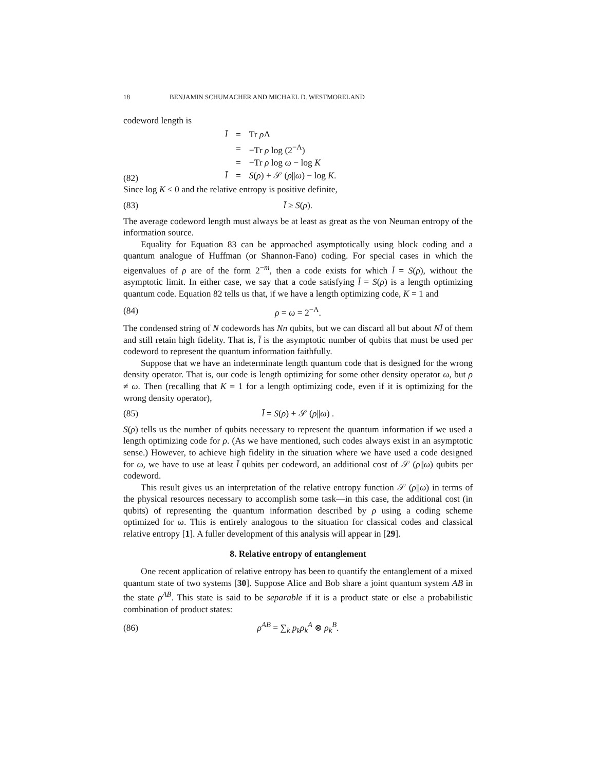18 BENJAMIN SCHUMACHER AND MICHAEL D. WESTMORELAND
codeword length is
(82)
| l̄ | = | Tr ρ Λ |
| | = | −Tr ρ log (2<sup>−Λ</sup>) |
| | = | −Tr ρ log ω − log K |
| l̄ | = | S ( ρ ) + 𝒮 ( ρ // ω ) − log K . |
Since log K ≤ 0 and the relative entropy is positive definite,
(83) l̄ ≥ S(ρ).
The average codeword length must always be at least as great as the von Neuman entropy of the information source.
Equality for Equation 83 can be approached asymptotically using block coding and a quantum analogue of Huffman (or Shannon-Fano) coding. For special cases in which the eigenvalues of ρ are of the form 2<sup>−m</sup>, then a code exists for which l̄ = S(ρ), without the asymptotic limit. In either case, we say that a code satisfying l̄ = S(ρ) is a length optimizing quantum code. Equation 82 tells us that, if we have a length optimizing code, K = 1 and
(84) ρ = ω = 2<sup>−Λ</sup>.
The condensed string of N codewords has Nn qubits, but we can discard all but about Nl̄ of them and still retain high fidelity. That is, l̄ is the asymptotic number of qubits that must be used per codeword to represent the quantum information faithfully.
Suppose that we have an indeterminate length quantum code that is designed for the wrong density operator. That is, our code is length optimizing for some other density operator ω, but ρ ≠ ω. Then (recalling that K = 1 for a length optimizing code, even if it is optimizing for the wrong density operator),
(85) l̄ = S(ρ) + 𝒮 (ρ||ω) .
S(ρ) tells us the number of qubits necessary to represent the quantum information if we used a length optimizing code for ρ. (As we have mentioned, such codes always exist in an asymptotic sense.) However, to achieve high fidelity in the situation where we have used a code designed for ω, we have to use at least l̄ qubits per codeword, an additional cost of 𝒮 (ρ||ω) qubits per codeword.
This result gives us an interpretation of the relative entropy function 𝒮 (ρ||ω) in terms of the physical resources necessary to accomplish some task—in this case, the additional cost (in qubits) of representing the quantum information described by ρ using a coding scheme optimized for ω. This is entirely analogous to the situation for classical codes and classical relative entropy [1]. A fuller development of this analysis will appear in [29].
8. Relative entropy of entanglement
One recent application of relative entropy has been to quantify the entanglement of a mixed quantum state of two systems [30]. Suppose Alice and Bob share a joint quantum system AB in the state ρ<sup>AB</sup>. This state is said to be separable if it is a product state or else a probabilistic combination of product states:
(86) ρ<sup>AB</sup> = ∑<sub>k</sub> p<sub>k</sub>ρ<sub>k</sub><sup>A</sup> ⊗ ρ<sub>k</sub><sup>B</sup>.